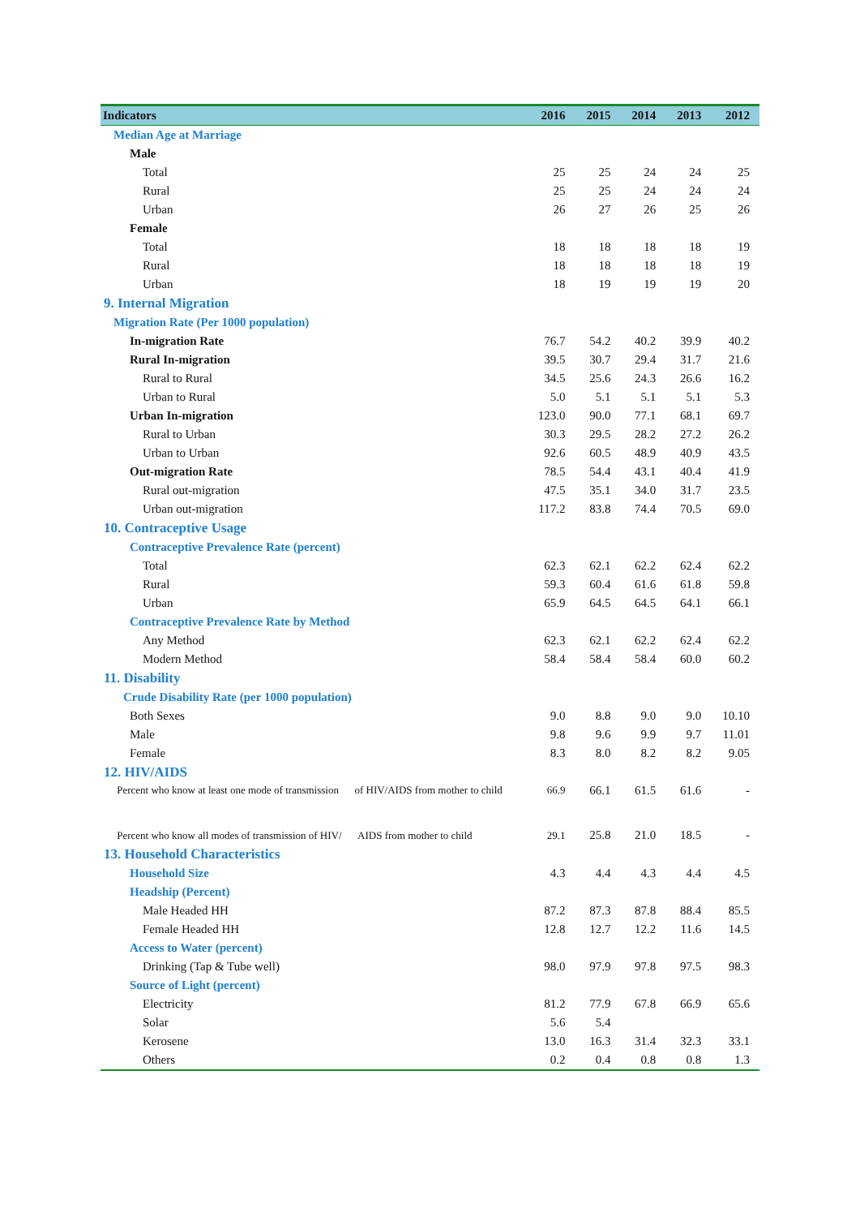| Indicators | 2016 | 2015 | 2014 | 2013 | 2012 |
| --- | --- | --- | --- | --- | --- |
| Median Age at Marriage | | | | | |
| Male | | | | | |
| Total | 25 | 25 | 24 | 24 | 25 |
| Rural | 25 | 25 | 24 | 24 | 24 |
| Urban | 26 | 27 | 26 | 25 | 26 |
| Female | | | | | |
| Total | 18 | 18 | 18 | 18 | 19 |
| Rural | 18 | 18 | 18 | 18 | 19 |
| Urban | 18 | 19 | 19 | 19 | 20 |
| 9. Internal Migration | | | | | |
| Migration Rate (Per 1000 population) | | | | | |
| In-migration Rate | 76.7 | 54.2 | 40.2 | 39.9 | 40.2 |
| Rural In-migration | 39.5 | 30.7 | 29.4 | 31.7 | 21.6 |
| Rural to Rural | 34.5 | 25.6 | 24.3 | 26.6 | 16.2 |
| Urban to Rural | 5.0 | 5.1 | 5.1 | 5.1 | 5.3 |
| Urban In-migration | 123.0 | 90.0 | 77.1 | 68.1 | 69.7 |
| Rural to Urban | 30.3 | 29.5 | 28.2 | 27.2 | 26.2 |
| Urban to Urban | 92.6 | 60.5 | 48.9 | 40.9 | 43.5 |
| Out-migration Rate | 78.5 | 54.4 | 43.1 | 40.4 | 41.9 |
| Rural out-migration | 47.5 | 35.1 | 34.0 | 31.7 | 23.5 |
| Urban out-migration | 117.2 | 83.8 | 74.4 | 70.5 | 69.0 |
| 10. Contraceptive Usage | | | | | |
| Contraceptive Prevalence Rate (percent) | | | | | |
| Total | 62.3 | 62.1 | 62.2 | 62.4 | 62.2 |
| Rural | 59.3 | 60.4 | 61.6 | 61.8 | 59.8 |
| Urban | 65.9 | 64.5 | 64.5 | 64.1 | 66.1 |
| Contraceptive Prevalence Rate by Method | | | | | |
| Any Method | 62.3 | 62.1 | 62.2 | 62.4 | 62.2 |
| Modern Method | 58.4 | 58.4 | 58.4 | 60.0 | 60.2 |
| 11. Disability | | | | | |
| Crude Disability Rate (per 1000 population) | | | | | |
| Both Sexes | 9.0 | 8.8 | 9.0 | 9.0 | 10.10 |
| Male | 9.8 | 9.6 | 9.9 | 9.7 | 11.01 |
| Female | 8.3 | 8.0 | 8.2 | 8.2 | 9.05 |
| 12. HIV/AIDS | | | | | |
| Percent who know at least one mode of transmission of HIV/AIDS from mother to child | 66.9 | 66.1 | 61.5 | 61.6 | - |
| Percent who know all modes of transmission of HIV/ AIDS from mother to child | 29.1 | 25.8 | 21.0 | 18.5 | - |
| 13. Household Characteristics | | | | | |
| Household Size | 4.3 | 4.4 | 4.3 | 4.4 | 4.5 |
| Headship (Percent) | | | | | |
| Male Headed HH | 87.2 | 87.3 | 87.8 | 88.4 | 85.5 |
| Female Headed HH | 12.8 | 12.7 | 12.2 | 11.6 | 14.5 |
| Access to Water (percent) | | | | | |
| Drinking (Tap & Tube well) | 98.0 | 97.9 | 97.8 | 97.5 | 98.3 |
| Source of Light (percent) | | | | | |
| Electricity | 81.2 | 77.9 | 67.8 | 66.9 | 65.6 |
| Solar | 5.6 | 5.4 | | | |
| Kerosene | 13.0 | 16.3 | 31.4 | 32.3 | 33.1 |
| Others | 0.2 | 0.4 | 0.8 | 0.8 | 1.3 |